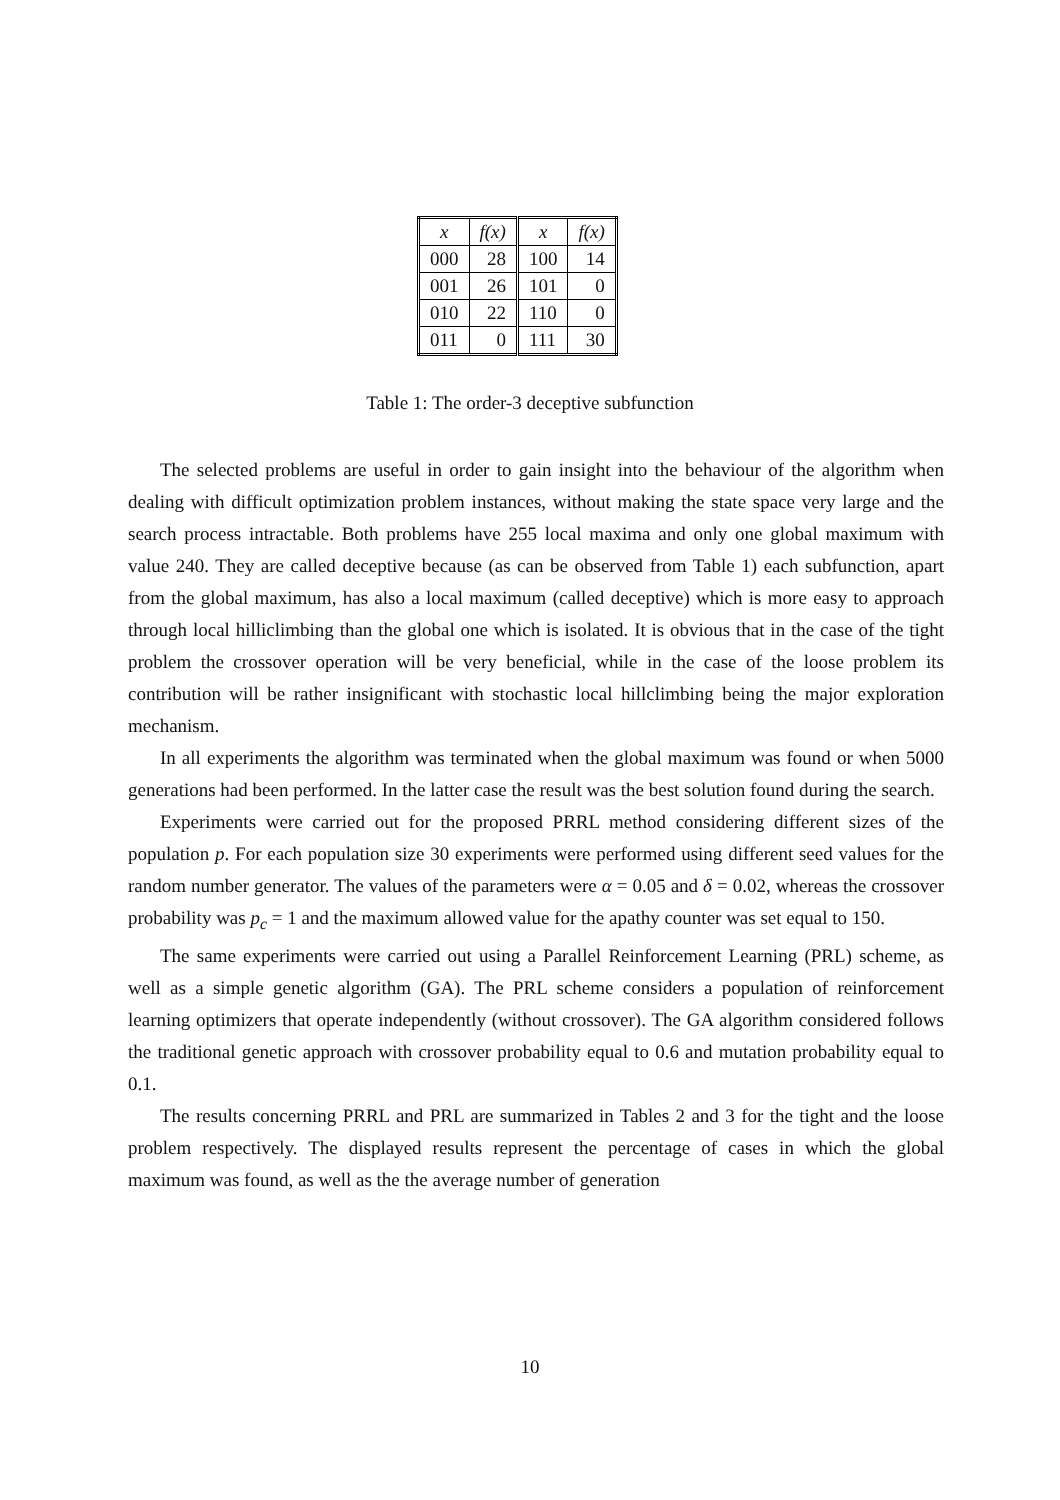| x | f(x) | x | f(x) |
| --- | --- | --- | --- |
| 000 | 28 | 100 | 14 |
| 001 | 26 | 101 | 0 |
| 010 | 22 | 110 | 0 |
| 011 | 0 | 111 | 30 |
Table 1: The order-3 deceptive subfunction
The selected problems are useful in order to gain insight into the behaviour of the algorithm when dealing with difficult optimization problem instances, without making the state space very large and the search process intractable. Both problems have 255 local maxima and only one global maximum with value 240. They are called deceptive because (as can be observed from Table 1) each subfunction, apart from the global maximum, has also a local maximum (called deceptive) which is more easy to approach through local hilliclimbing than the global one which is isolated. It is obvious that in the case of the tight problem the crossover operation will be very beneficial, while in the case of the loose problem its contribution will be rather insignificant with stochastic local hillclimbing being the major exploration mechanism.
In all experiments the algorithm was terminated when the global maximum was found or when 5000 generations had been performed. In the latter case the result was the best solution found during the search.
Experiments were carried out for the proposed PRRL method considering different sizes of the population p. For each population size 30 experiments were performed using different seed values for the random number generator. The values of the parameters were α = 0.05 and δ = 0.02, whereas the crossover probability was p<sub>c</sub> = 1 and the maximum allowed value for the apathy counter was set equal to 150.
The same experiments were carried out using a Parallel Reinforcement Learning (PRL) scheme, as well as a simple genetic algorithm (GA). The PRL scheme considers a population of reinforcement learning optimizers that operate independently (without crossover). The GA algorithm considered follows the traditional genetic approach with crossover probability equal to 0.6 and mutation probability equal to 0.1.
The results concerning PRRL and PRL are summarized in Tables 2 and 3 for the tight and the loose problem respectively. The displayed results represent the percentage of cases in which the global maximum was found, as well as the the average number of generation
10